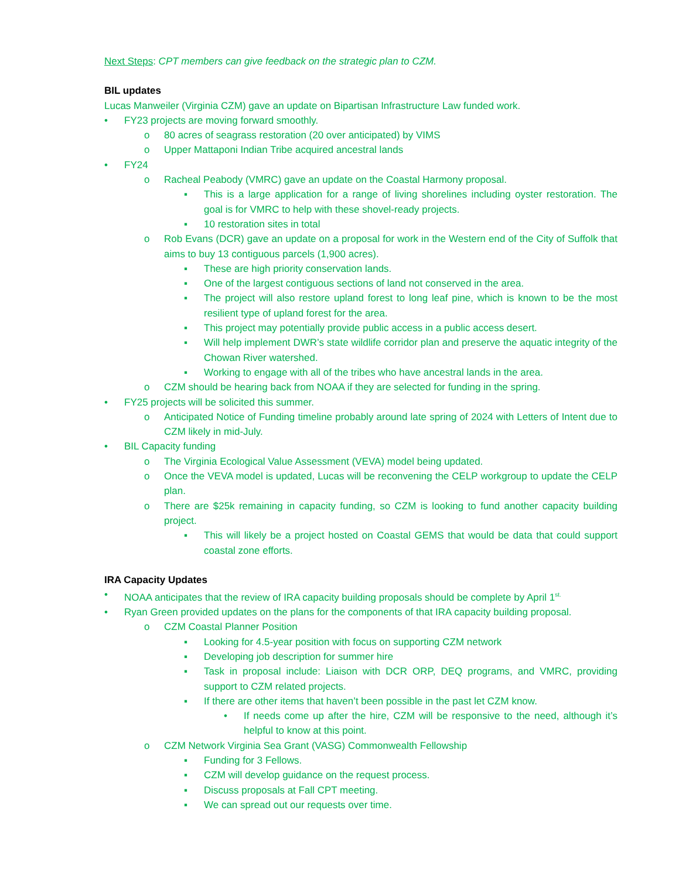Next Steps: CPT members can give feedback on the strategic plan to CZM.
BIL updates
Lucas Manweiler (Virginia CZM) gave an update on Bipartisan Infrastructure Law funded work.
• FY23 projects are moving forward smoothly.
o 80 acres of seagrass restoration (20 over anticipated) by VIMS
o Upper Mattaponi Indian Tribe acquired ancestral lands
• FY24
o Racheal Peabody (VMRC) gave an update on the Coastal Harmony proposal.
▪ This is a large application for a range of living shorelines including oyster restoration. The goal is for VMRC to help with these shovel-ready projects.
▪ 10 restoration sites in total
o Rob Evans (DCR) gave an update on a proposal for work in the Western end of the City of Suffolk that aims to buy 13 contiguous parcels (1,900 acres).
▪ These are high priority conservation lands.
▪ One of the largest contiguous sections of land not conserved in the area.
▪ The project will also restore upland forest to long leaf pine, which is known to be the most resilient type of upland forest for the area.
▪ This project may potentially provide public access in a public access desert.
▪ Will help implement DWR’s state wildlife corridor plan and preserve the aquatic integrity of the Chowan River watershed.
▪ Working to engage with all of the tribes who have ancestral lands in the area.
o CZM should be hearing back from NOAA if they are selected for funding in the spring.
• FY25 projects will be solicited this summer.
o Anticipated Notice of Funding timeline probably around late spring of 2024 with Letters of Intent due to CZM likely in mid-July.
• BIL Capacity funding
o The Virginia Ecological Value Assessment (VEVA) model being updated.
o Once the VEVA model is updated, Lucas will be reconvening the CELP workgroup to update the CELP plan.
o There are $25k remaining in capacity funding, so CZM is looking to fund another capacity building project.
▪ This will likely be a project hosted on Coastal GEMS that would be data that could support coastal zone efforts.
IRA Capacity Updates
• NOAA anticipates that the review of IRA capacity building proposals should be complete by April 1<sup>st.</sup>
• Ryan Green provided updates on the plans for the components of that IRA capacity building proposal.
o CZM Coastal Planner Position
▪ Looking for 4.5-year position with focus on supporting CZM network
▪ Developing job description for summer hire
▪ Task in proposal include: Liaison with DCR ORP, DEQ programs, and VMRC, providing support to CZM related projects.
▪ If there are other items that haven’t been possible in the past let CZM know.
• If needs come up after the hire, CZM will be responsive to the need, although it’s helpful to know at this point.
o CZM Network Virginia Sea Grant (VASG) Commonwealth Fellowship
▪ Funding for 3 Fellows.
▪ CZM will develop guidance on the request process.
▪ Discuss proposals at Fall CPT meeting.
▪ We can spread out our requests over time.